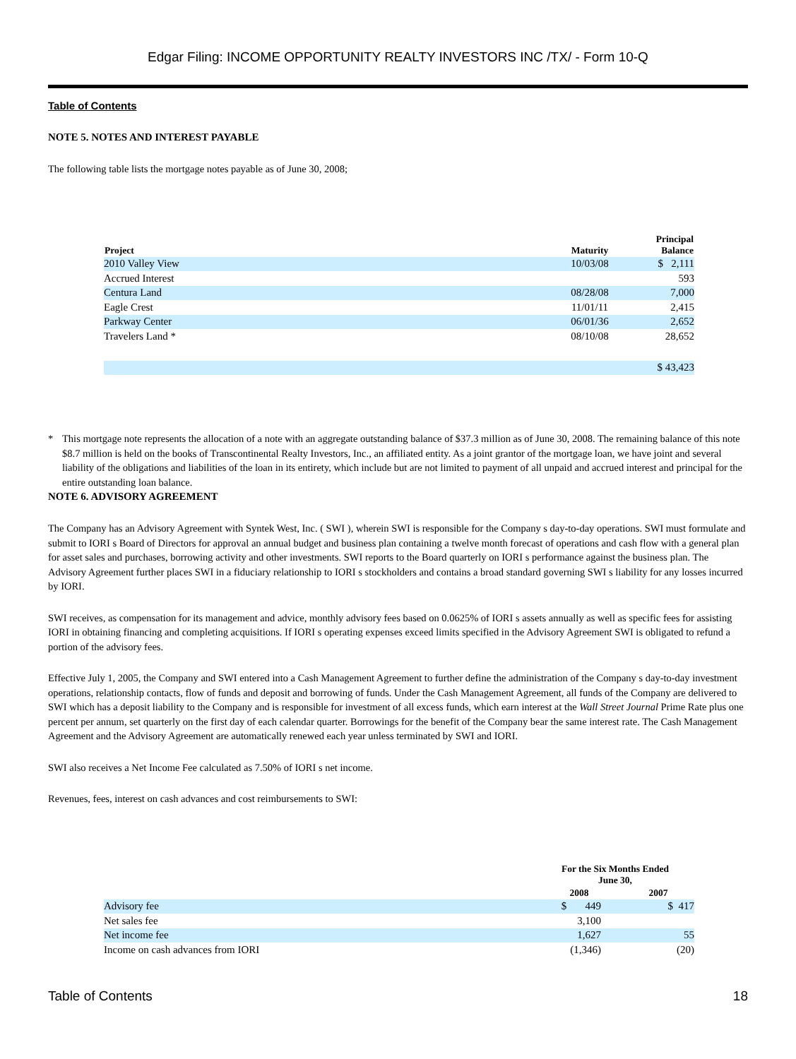Edgar Filing: INCOME OPPORTUNITY REALTY INVESTORS INC /TX/ - Form 10-Q
Table of Contents
NOTE 5. NOTES AND INTEREST PAYABLE
The following table lists the mortgage notes payable as of June 30, 2008;
| Project | Maturity | Principal Balance |
| --- | --- | --- |
| 2010 Valley View | 10/03/08 | $ 2,111 |
| Accrued Interest | | 593 |
| Centura Land | 08/28/08 | 7,000 |
| Eagle Crest | 11/01/11 | 2,415 |
| Parkway Center | 06/01/36 | 2,652 |
| Travelers Land * | 08/10/08 | 28,652 |
| | | $ 43,423 |
* This mortgage note represents the allocation of a note with an aggregate outstanding balance of $37.3 million as of June 30, 2008. The remaining balance of this note $8.7 million is held on the books of Transcontinental Realty Investors, Inc., an affiliated entity. As a joint grantor of the mortgage loan, we have joint and several liability of the obligations and liabilities of the loan in its entirety, which include but are not limited to payment of all unpaid and accrued interest and principal for the entire outstanding loan balance.
NOTE 6. ADVISORY AGREEMENT
The Company has an Advisory Agreement with Syntek West, Inc. ( SWI ), wherein SWI is responsible for the Company s day-to-day operations. SWI must formulate and submit to IORI s Board of Directors for approval an annual budget and business plan containing a twelve month forecast of operations and cash flow with a general plan for asset sales and purchases, borrowing activity and other investments. SWI reports to the Board quarterly on IORI s performance against the business plan. The Advisory Agreement further places SWI in a fiduciary relationship to IORI s stockholders and contains a broad standard governing SWI s liability for any losses incurred by IORI.
SWI receives, as compensation for its management and advice, monthly advisory fees based on 0.0625% of IORI s assets annually as well as specific fees for assisting IORI in obtaining financing and completing acquisitions. If IORI s operating expenses exceed limits specified in the Advisory Agreement SWI is obligated to refund a portion of the advisory fees.
Effective July 1, 2005, the Company and SWI entered into a Cash Management Agreement to further define the administration of the Company s day-to-day investment operations, relationship contacts, flow of funds and deposit and borrowing of funds. Under the Cash Management Agreement, all funds of the Company are delivered to SWI which has a deposit liability to the Company and is responsible for investment of all excess funds, which earn interest at the Wall Street Journal Prime Rate plus one percent per annum, set quarterly on the first day of each calendar quarter. Borrowings for the benefit of the Company bear the same interest rate. The Cash Management Agreement and the Advisory Agreement are automatically renewed each year unless terminated by SWI and IORI.
SWI also receives a Net Income Fee calculated as 7.50% of IORI s net income.
Revenues, fees, interest on cash advances and cost reimbursements to SWI:
| | For the Six Months Ended June 30, | |
| --- | --- | --- |
| | 2008 | 2007 |
| Advisory fee | $ 449 | $ 417 |
| Net sales fee | 3,100 | |
| Net income fee | 1,627 | 55 |
| Income on cash advances from IORI | (1,346) | (20) |
Table of Contents 18